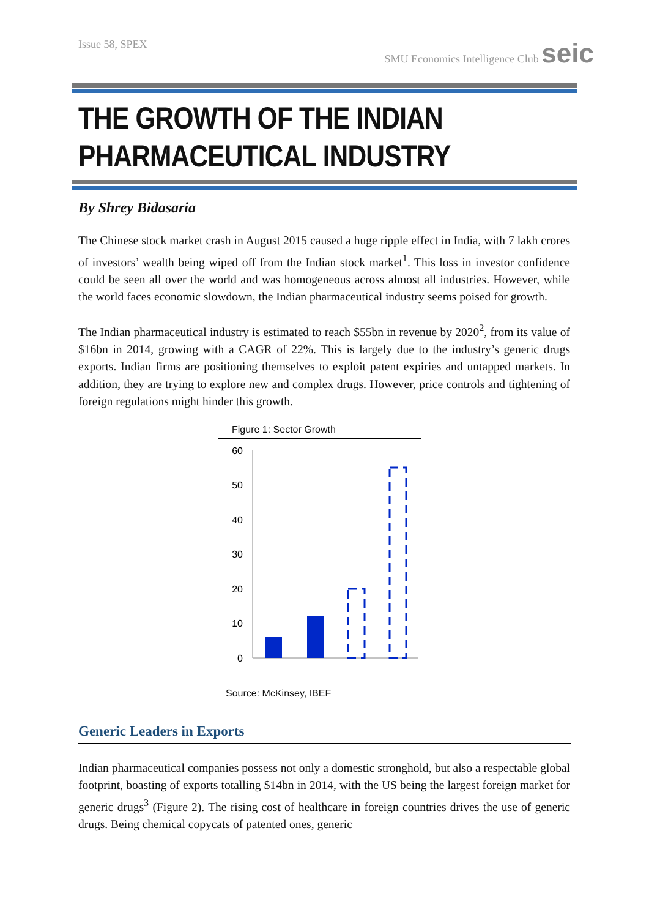Issue 58, SPEX SMU Economics Intelligence Club seic
THE GROWTH OF THE INDIAN PHARMACEUTICAL INDUSTRY
By Shrey Bidasaria
The Chinese stock market crash in August 2015 caused a huge ripple effect in India, with 7 lakh crores of investors’ wealth being wiped off from the Indian stock market<sup>1</sup>. This loss in investor confidence could be seen all over the world and was homogeneous across almost all industries. However, while the world faces economic slowdown, the Indian pharmaceutical industry seems poised for growth.
The Indian pharmaceutical industry is estimated to reach $55bn in revenue by 2020<sup>2</sup>, from its value of $16bn in 2014, growing with a CAGR of 22%. This is largely due to the industry’s generic drugs exports. Indian firms are positioning themselves to exploit patent expiries and untapped markets. In addition, they are trying to explore new and complex drugs. However, price controls and tightening of foreign regulations might hinder this growth.
Figure 1: Sector Growth
60
50
40
30
20
10
0
Source: McKinsey, IBEF
Generic Leaders in Exports
Indian pharmaceutical companies possess not only a domestic stronghold, but also a respectable global footprint, boasting of exports totalling $14bn in 2014, with the US being the largest foreign market for generic drugs<sup>3</sup> (Figure 2). The rising cost of healthcare in foreign countries drives the use of generic drugs. Being chemical copycats of patented ones, generic